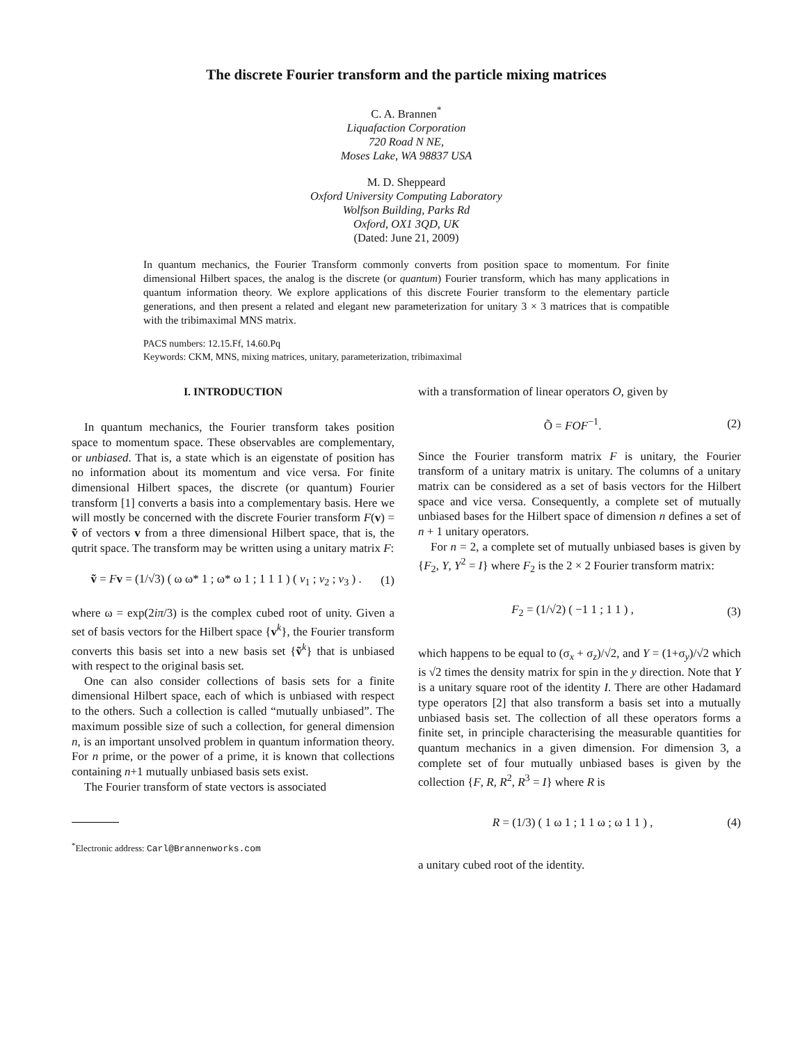The discrete Fourier transform and the particle mixing matrices
C. A. Brannen<sup>*</sup>
Liquafaction Corporation
720 Road N NE,
Moses Lake, WA 98837 USA
M. D. Sheppeard
Oxford University Computing Laboratory
Wolfson Building, Parks Rd
Oxford, OX1 3QD, UK
(Dated: June 21, 2009)
In quantum mechanics, the Fourier Transform commonly converts from position space to momentum. For finite dimensional Hilbert spaces, the analog is the discrete (or quantum) Fourier transform, which has many applications in quantum information theory. We explore applications of this discrete Fourier transform to the elementary particle generations, and then present a related and elegant new parameterization for unitary 3 × 3 matrices that is compatible with the tribimaximal MNS matrix.
PACS numbers: 12.15.Ff, 14.60.Pq
Keywords: CKM, MNS, mixing matrices, unitary, parameterization, tribimaximal
I. INTRODUCTION
In quantum mechanics, the Fourier transform takes position space to momentum space. These observables are complementary, or unbiased. That is, a state which is an eigenstate of position has no information about its momentum and vice versa. For finite dimensional Hilbert spaces, the discrete (or quantum) Fourier transform [1] converts a basis into a complementary basis. Here we will mostly be concerned with the discrete Fourier transform F(v) = ṽ of vectors v from a three dimensional Hilbert space, that is, the qutrit space. The transform may be written using a unitary matrix F:
ṽ = Fv = (1/√3) ( ω ω* 1 ; ω* ω 1 ; 1 1 1 ) ( v<sub>1</sub> ; v<sub>2</sub> ; v<sub>3</sub> ) . (1)
where ω = exp(2iπ/3) is the complex cubed root of unity. Given a set of basis vectors for the Hilbert space {v<sup>k</sup>}, the Fourier transform converts this basis set into a new basis set {ṽ<sup>k</sup>} that is unbiased with respect to the original basis set.
One can also consider collections of basis sets for a finite dimensional Hilbert space, each of which is unbiased with respect to the others. Such a collection is called “mutually unbiased”. The maximum possible size of such a collection, for general dimension n, is an important unsolved problem in quantum information theory. For n prime, or the power of a prime, it is known that collections containing n+1 mutually unbiased basis sets exist.
The Fourier transform of state vectors is associated
<sup>*</sup> Electronic address: Carl@Brannenworks.com
with a transformation of linear operators O, given by
Õ = FOF<sup>−1</sup>. (2)
Since the Fourier transform matrix F is unitary, the Fourier transform of a unitary matrix is unitary. The columns of a unitary matrix can be considered as a set of basis vectors for the Hilbert space and vice versa. Consequently, a complete set of mutually unbiased bases for the Hilbert space of dimension n defines a set of n + 1 unitary operators.
For n = 2, a complete set of mutually unbiased bases is given by {F<sub>2</sub>, Y, Y<sup>2</sup> = I} where F<sub>2</sub> is the 2 × 2 Fourier transform matrix:
F<sub>2</sub> = (1/√2) ( −1 1 ; 1 1 ) , (3)
which happens to be equal to (σ<sub>x</sub> + σ<sub>z</sub>)/√2, and Y = (1+σ<sub>y</sub>)/√2 which is √2 times the density matrix for spin in the y direction. Note that Y is a unitary square root of the identity I. There are other Hadamard type operators [2] that also transform a basis set into a mutually unbiased basis set. The collection of all these operators forms a finite set, in principle characterising the measurable quantities for quantum mechanics in a given dimension. For dimension 3, a complete set of four mutually unbiased bases is given by the collection {F, R, R<sup>2</sup>, R<sup>3</sup> = I} where R is
R = (1/3) ( 1 ω 1 ; 1 1 ω ; ω 1 1 ) , (4)
a unitary cubed root of the identity.